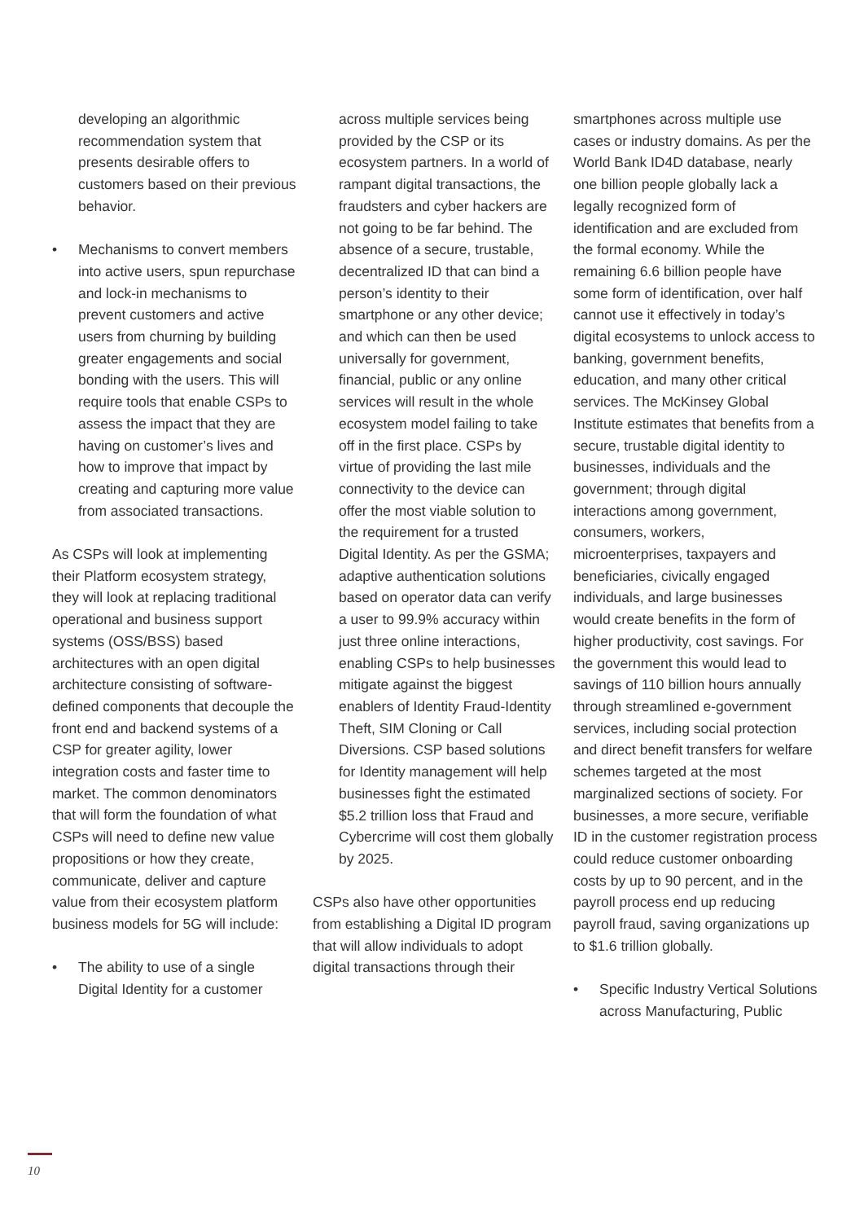developing an algorithmic recommendation system that presents desirable offers to customers based on their previous behavior.
• Mechanisms to convert members into active users, spun repurchase and lock-in mechanisms to prevent customers and active users from churning by building greater engagements and social bonding with the users. This will require tools that enable CSPs to assess the impact that they are having on customer’s lives and how to improve that impact by creating and capturing more value from associated transactions.
As CSPs will look at implementing their Platform ecosystem strategy, they will look at replacing traditional operational and business support systems (OSS/BSS) based architectures with an open digital architecture consisting of software-defined components that decouple the front end and backend systems of a CSP for greater agility, lower integration costs and faster time to market. The common denominators that will form the foundation of what CSPs will need to define new value propositions or how they create, communicate, deliver and capture value from their ecosystem platform business models for 5G will include:
• The ability to use of a single Digital Identity for a customer
across multiple services being provided by the CSP or its ecosystem partners. In a world of rampant digital transactions, the fraudsters and cyber hackers are not going to be far behind. The absence of a secure, trustable, decentralized ID that can bind a person’s identity to their smartphone or any other device; and which can then be used universally for government, financial, public or any online services will result in the whole ecosystem model failing to take off in the first place. CSPs by virtue of providing the last mile connectivity to the device can offer the most viable solution to the requirement for a trusted Digital Identity. As per the GSMA; adaptive authentication solutions based on operator data can verify a user to 99.9% accuracy within just three online interactions, enabling CSPs to help businesses mitigate against the biggest enablers of Identity Fraud-Identity Theft, SIM Cloning or Call Diversions. CSP based solutions for Identity management will help businesses fight the estimated $5.2 trillion loss that Fraud and Cybercrime will cost them globally by 2025.
CSPs also have other opportunities from establishing a Digital ID program that will allow individuals to adopt digital transactions through their
smartphones across multiple use cases or industry domains. As per the World Bank ID4D database, nearly one billion people globally lack a legally recognized form of identification and are excluded from the formal economy. While the remaining 6.6 billion people have some form of identification, over half cannot use it effectively in today’s digital ecosystems to unlock access to banking, government benefits, education, and many other critical services. The McKinsey Global Institute estimates that benefits from a secure, trustable digital identity to businesses, individuals and the government; through digital interactions among government, consumers, workers, microenterprises, taxpayers and beneficiaries, civically engaged individuals, and large businesses would create benefits in the form of higher productivity, cost savings. For the government this would lead to savings of 110 billion hours annually through streamlined e-government services, including social protection and direct benefit transfers for welfare schemes targeted at the most marginalized sections of society. For businesses, a more secure, verifiable ID in the customer registration process could reduce customer onboarding costs by up to 90 percent, and in the payroll process end up reducing payroll fraud, saving organizations up to $1.6 trillion globally.
• Specific Industry Vertical Solutions across Manufacturing, Public
10